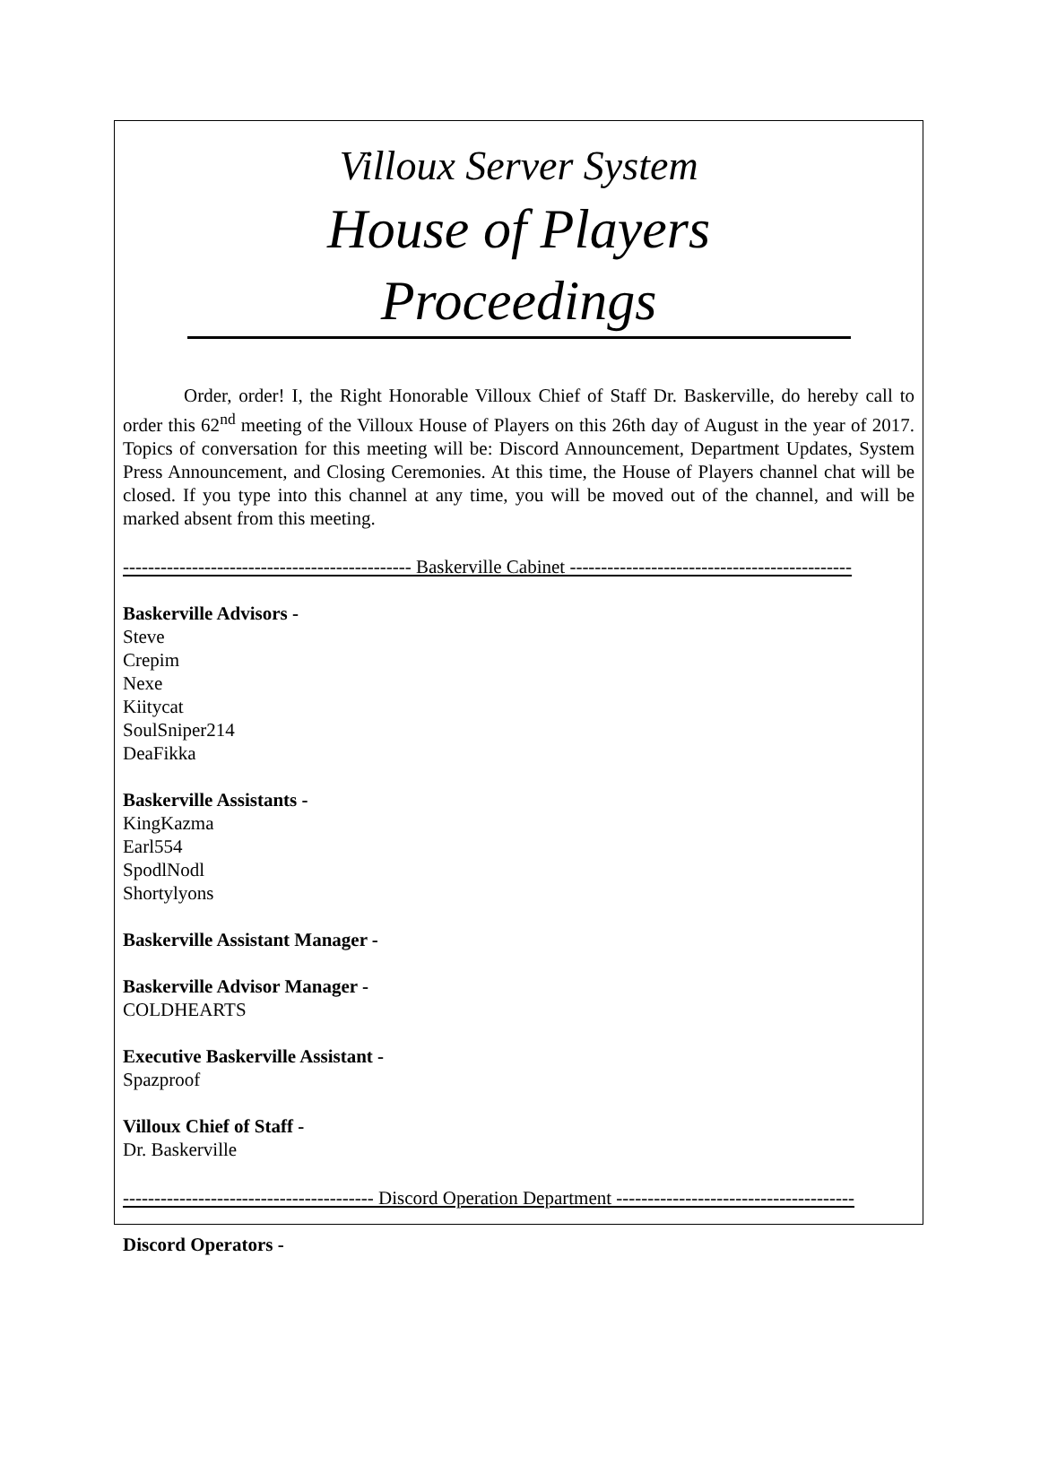Villoux Server System
House of Players Proceedings
Order, order! I, the Right Honorable Villoux Chief of Staff Dr. Baskerville, do hereby call to order this 62<sup>nd</sup> meeting of the Villoux House of Players on this 26th day of August in the year of 2017. Topics of conversation for this meeting will be: Discord Announcement, Department Updates, System Press Announcement, and Closing Ceremonies. At this time, the House of Players channel chat will be closed. If you type into this channel at any time, you will be moved out of the channel, and will be marked absent from this meeting.
---------------------------------------------- Baskerville Cabinet ---------------------------------------------
Baskerville Advisors -
Steve
Crepim
Nexe
Kiitycat
SoulSniper214
DeaFikka
Baskerville Assistants -
KingKazma
Earl554
SpodlNodl
Shortylyons
Baskerville Assistant Manager -
Baskerville Advisor Manager -
COLDHEARTS
Executive Baskerville Assistant -
Spazproof
Villoux Chief of Staff -
Dr. Baskerville
---------------------------------------- Discord Operation Department --------------------------------------
Discord Operators -